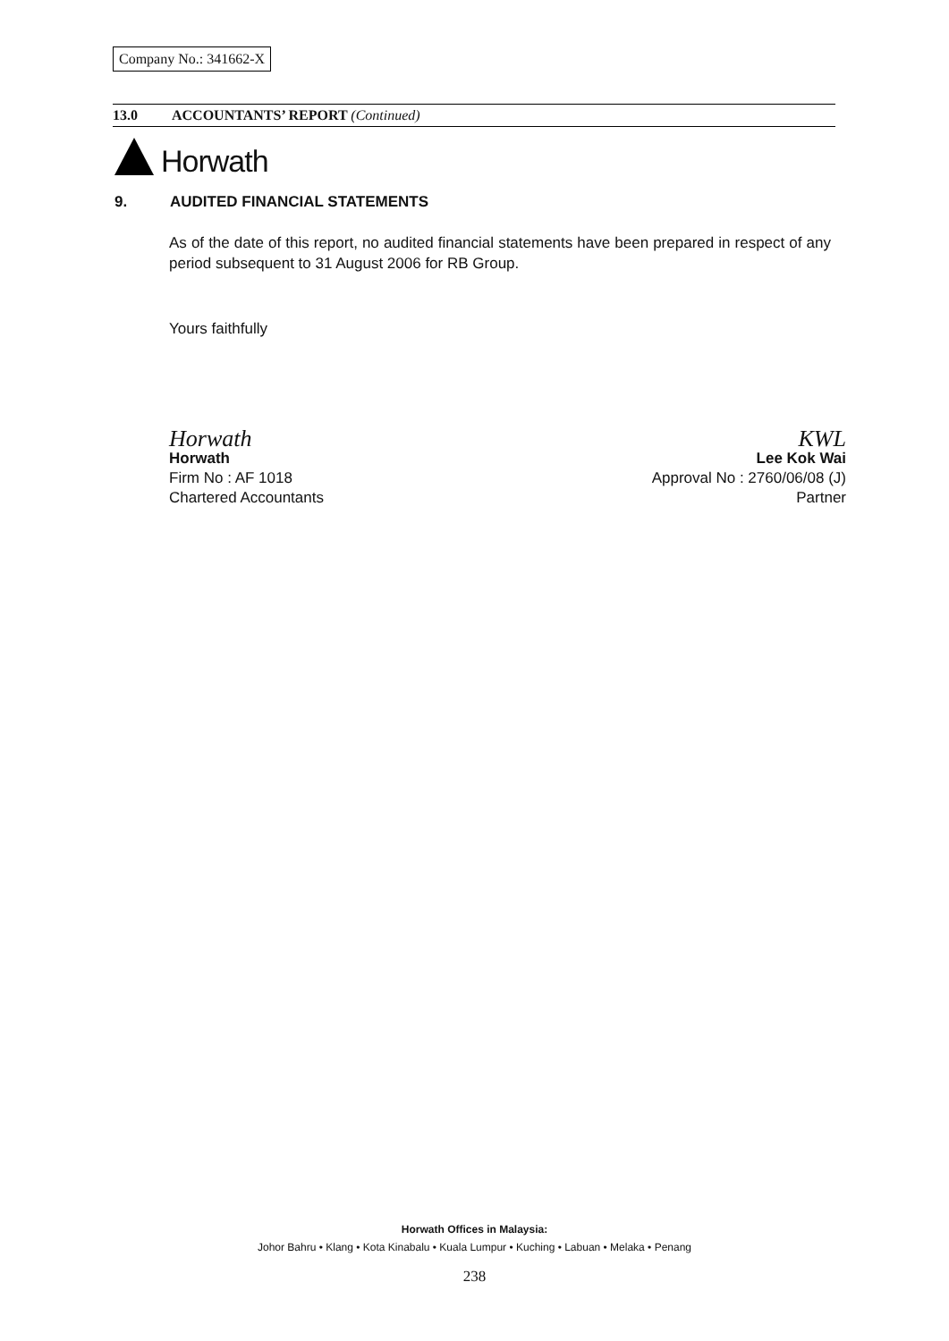Company No.: 341662-X
13.0 ACCOUNTANTS’ REPORT (Continued)
Horwath
9. AUDITED FINANCIAL STATEMENTS
As of the date of this report, no audited financial statements have been prepared in respect of any period subsequent to 31 August 2006 for RB Group.
Yours faithfully
Horwath
Horwath
Firm No : AF 1018
Chartered Accountants
KWL
Lee Kok Wai
Approval No : 2760/06/08 (J)
Partner
Horwath Offices in Malaysia:
Johor Bahru • Klang • Kota Kinabalu • Kuala Lumpur • Kuching • Labuan • Melaka • Penang
238